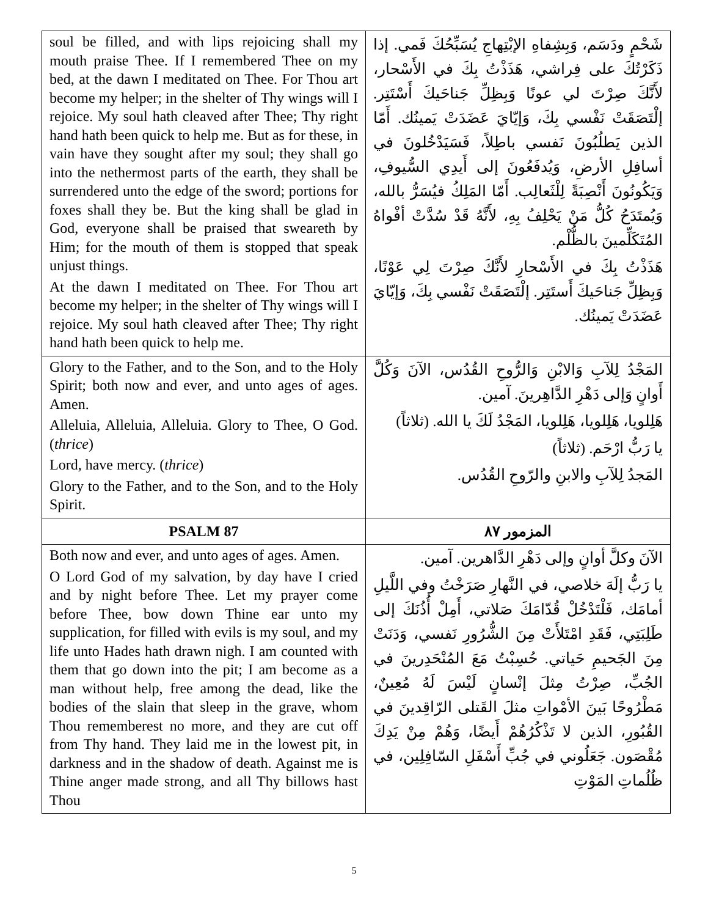| soul be filled, and with lips rejoicing shall my mouth praise Thee. If I remembered Thee on my bed, at the dawn I meditated on Thee. For Thou art become my helper; in the shelter of Thy wings will I rejoice. My soul hath cleaved after Thee; Thy right hand hath been quick to help me. But as for these, in vain have they sought after my soul; they shall go into the nethermost parts of the earth, they shall be surrendered unto the edge of the sword; portions for foxes shall they be. But the king shall be glad in God, everyone shall be praised that sweareth by Him; for the mouth of them is stopped that speak unjust things. At the dawn I meditated on Thee. For Thou art become my helper; in the shelter of Thy wings will I rejoice. My soul hath cleaved after Thee; Thy right hand hath been quick to help me. | شَحْمٍ ودَسَم، وَبِشِفاهِ الإبْتِهاجِ يُسَبِّحُكَ فَمي. إذا ذَكَرْتُكَ على فِراشي، هَذَذْتُ بِكَ في الأَسْحار، لأَنَّكَ صِرْتَ لي عونًا وَبِظِلِّ جَناحَيكَ أَسْتَتِر. إلْتَصَقَتْ نَفْسي بِكَ، وَإيّايَ عَضَدَتْ يَمينُك. أَمّا الذين يَطلُبُونَ نَفسي باطِلاً، فَسَيَدْخُلونَ في أسافِلِ الأرضِ، وَيُدفَعُونَ إلى أَيدِي السُّيوفِ، وَيَكُونُونَ أَنْصِبَةً لِلْثَعالِب. أَمّا المَلِكُ فيُسَرُّ بالله، وَيُمتَدَحُ كُلُّ مَنْ يَحْلِفُ بِهِ، لأَنَّهُ قَدْ سُدَّتْ أفْواهُ المُتَكَلِّمينَ بالظُّلْم. هَذَذْتُ بِكَ في الأَسْحارِ لأَنَّكَ صِرْتَ لِي عَوْنًا، وَبِظِلِّ جَناحَيكَ أَستَتِر. إلْتَصَقَتْ نَفْسي بِكَ، وَإيّايَ عَضَدَتْ يَمينُك. |
| Glory to the Father, and to the Son, and to the Holy Spirit; both now and ever, and unto ages of ages. Amen. Alleluia, Alleluia, Alleluia. Glory to Thee, O God. ( thrice ) Lord, have mercy. ( thrice ) Glory to the Father, and to the Son, and to the Holy Spirit. | المَجْدُ لِلآبِ وَالابْنِ وَالرُّوحِ القُدُس، الآنَ وَكُلَّ أَوانٍ وَإلى دَهْرِ الدَّاهِرينَ. آمين. هَلِلويا، هَلِلويا، هَلِلويا، المَجْدُ لَكَ يا الله. (ثلاثاً) يا رَبُّ ارْحَم. (ثلاثاً) المَجدُ لِلآبِ والابنِ والرّوحِ القُدُس. |
| PSALM 87 | المزمور ٨٧ |
| Both now and ever, and unto ages of ages. Amen. O Lord God of my salvation, by day have I cried and by night before Thee. Let my prayer come before Thee, bow down Thine ear unto my supplication, for filled with evils is my soul, and my life unto Hades hath drawn nigh. I am counted with them that go down into the pit; I am become as a man without help, free among the dead, like the bodies of the slain that sleep in the grave, whom Thou rememberest no more, and they are cut off from Thy hand. They laid me in the lowest pit, in darkness and in the shadow of death. Against me is Thine anger made strong, and all Thy billows hast Thou | الآنَ وكلَّ أوانٍ وإلى دَهْرِ الدَّاهرين. آمين. يا رَبُّ إلَهَ خلاصي، في النَّهارِ صَرَخْتُ وفي اللَّيلِ أمامَك، فَلْتَدْخُلْ قُدّامَكَ صَلاتي، أَمِلْ أُذُنَكَ إلى طَلِبَتِي، فَقَدِ امْتَلأَتْ مِنَ الشُّرُورِ نَفسي، وَدَنَتْ مِنَ الجَحيمِ حَياتي. حُسِبْتُ مَعَ المُنْحَدِرينَ في الجُبِّ، صِرْتُ مِثلَ إنْسانٍ لَيْسَ لَهُ مُعِينٌ، مَطْرُوحًا بَينَ الأمْواتِ مثلَ القَتلى الرّاقِدينَ في القُبُورِ، الذين لا تَذْكُرُهُمْ أَيضًا، وَهُمْ مِنْ يَدِكَ مُقْصَون. جَعَلُوني في جُبِّ أَسْفَلِ السّافِلِين، في ظُلُماتِ المَوْتِ |
5